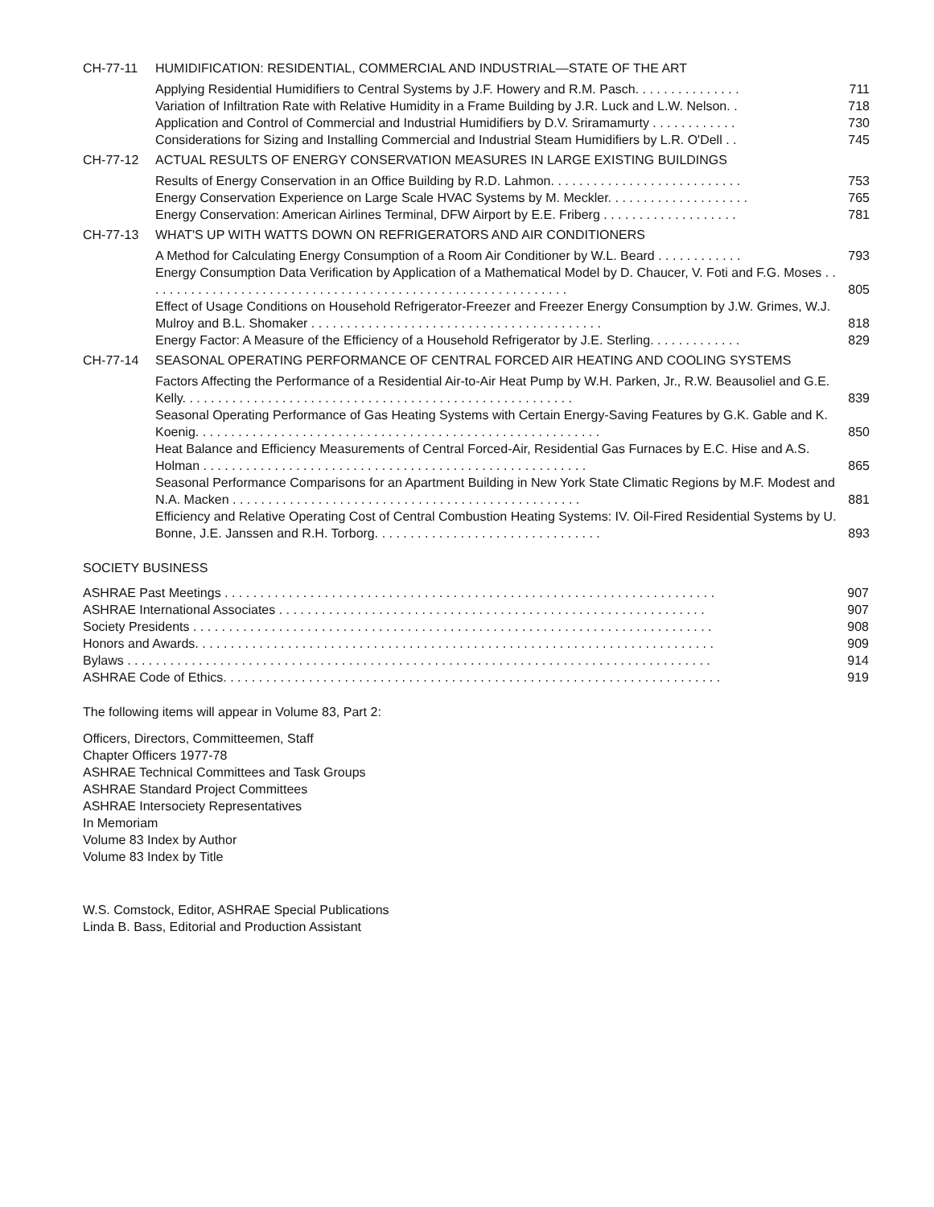CH-77-11 HUMIDIFICATION: RESIDENTIAL, COMMERCIAL AND INDUSTRIAL—STATE OF THE ART
Applying Residential Humidifiers to Central Systems by J.F. Howery and R.M. Pasch. . . . . . . . . . . . . . . 711
Variation of Infiltration Rate with Relative Humidity in a Frame Building by J.R. Luck and L.W. Nelson. . 718
Application and Control of Commercial and Industrial Humidifiers by D.V. Sriramamurty . . . . . . . . . . . . 730
Considerations for Sizing and Installing Commercial and Industrial Steam Humidifiers by L.R. O'Dell . . 745
CH-77-12 ACTUAL RESULTS OF ENERGY CONSERVATION MEASURES IN LARGE EXISTING BUILDINGS
Results of Energy Conservation in an Office Building by R.D. Lahmon. . . . . . . . . . . . . . . . . . . . . . . . . . . 753
Energy Conservation Experience on Large Scale HVAC Systems by M. Meckler. . . . . . . . . . . . . . . . . . . . 765
Energy Conservation: American Airlines Terminal, DFW Airport by E.E. Friberg . . . . . . . . . . . . . . . . . . . 781
CH-77-13 WHAT'S UP WITH WATTS DOWN ON REFRIGERATORS AND AIR CONDITIONERS
A Method for Calculating Energy Consumption of a Room Air Conditioner by W.L. Beard . . . . . . . . . . . . 793
Energy Consumption Data Verification by Application of a Mathematical Model by D. Chaucer, V. Foti and F.G. Moses . . . . . . . . . . . . . . . . . . . . . . . . . . . . . . . . . . . . . . . . . . . . . . . . . . . . . . . . . . . . 805
Effect of Usage Conditions on Household Refrigerator-Freezer and Freezer Energy Consumption by J.W. Grimes, W.J. Mulroy and B.L. Shomaker . . . . . . . . . . . . . . . . . . . . . . . . . . . . . . . . . . . . . . . . . 818
Energy Factor: A Measure of the Efficiency of a Household Refrigerator by J.E. Sterling. . . . . . . . . . . . . 829
CH-77-14 SEASONAL OPERATING PERFORMANCE OF CENTRAL FORCED AIR HEATING AND COOLING SYSTEMS
Factors Affecting the Performance of a Residential Air-to-Air Heat Pump by W.H. Parken, Jr., R.W. Beausoliel and G.E. Kelly. . . . . . . . . . . . . . . . . . . . . . . . . . . . . . . . . . . . . . . . . . . . . . . . . . . . . . . 839
Seasonal Operating Performance of Gas Heating Systems with Certain Energy-Saving Features by G.K. Gable and K. Koenig. . . . . . . . . . . . . . . . . . . . . . . . . . . . . . . . . . . . . . . . . . . . . . . . . . . . . . . . . 850
Heat Balance and Efficiency Measurements of Central Forced-Air, Residential Gas Furnaces by E.C. Hise and A.S. Holman . . . . . . . . . . . . . . . . . . . . . . . . . . . . . . . . . . . . . . . . . . . . . . . . . . . . . . 865
Seasonal Performance Comparisons for an Apartment Building in New York State Climatic Regions by M.F. Modest and N.A. Macken . . . . . . . . . . . . . . . . . . . . . . . . . . . . . . . . . . . . . . . . . . . . . . . . . 881
Efficiency and Relative Operating Cost of Central Combustion Heating Systems: IV. Oil-Fired Residential Systems by U. Bonne, J.E. Janssen and R.H. Torborg. . . . . . . . . . . . . . . . . . . . . . . . . . . . . . . . 893
SOCIETY BUSINESS
ASHRAE Past Meetings . . . . . . . . . . . . . . . . . . . . . . . . . . . . . . . . . . . . . . . . . . . . . . . . . . . . . . . . . . . . . . . . . . . . . 907
ASHRAE International Associates . . . . . . . . . . . . . . . . . . . . . . . . . . . . . . . . . . . . . . . . . . . . . . . . . . . . . . . . . . . . 907
Society Presidents . . . . . . . . . . . . . . . . . . . . . . . . . . . . . . . . . . . . . . . . . . . . . . . . . . . . . . . . . . . . . . . . . . . . . . . . . 908
Honors and Awards. . . . . . . . . . . . . . . . . . . . . . . . . . . . . . . . . . . . . . . . . . . . . . . . . . . . . . . . . . . . . . . . . . . . . . . . . 909
Bylaws . . . . . . . . . . . . . . . . . . . . . . . . . . . . . . . . . . . . . . . . . . . . . . . . . . . . . . . . . . . . . . . . . . . . . . . . . . . . . . . . . . 914
ASHRAE Code of Ethics. . . . . . . . . . . . . . . . . . . . . . . . . . . . . . . . . . . . . . . . . . . . . . . . . . . . . . . . . . . . . . . . . . . . . . 919
The following items will appear in Volume 83, Part 2:
Officers, Directors, Committeemen, Staff
Chapter Officers 1977-78
ASHRAE Technical Committees and Task Groups
ASHRAE Standard Project Committees
ASHRAE Intersociety Representatives
In Memoriam
Volume 83 Index by Author
Volume 83 Index by Title
W.S. Comstock, Editor, ASHRAE Special Publications
Linda B. Bass, Editorial and Production Assistant